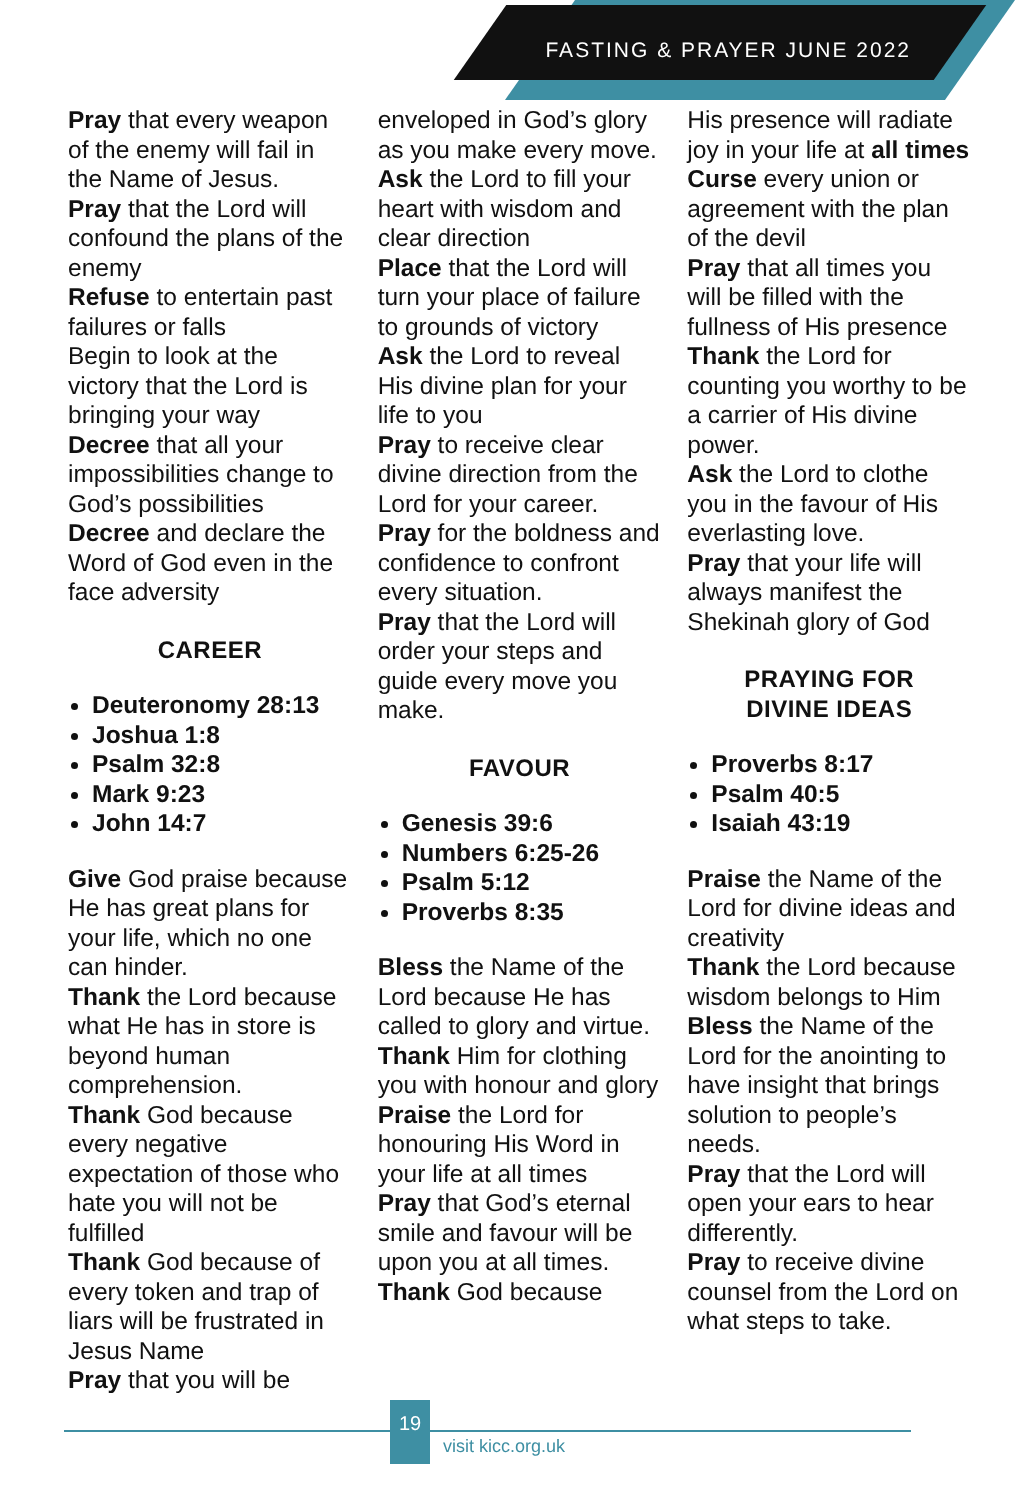FASTING & PRAYER JUNE 2022
Pray that every weapon of the enemy will fail in the Name of Jesus.
Pray that the Lord will confound the plans of the enemy
Refuse to entertain past failures or falls
Begin to look at the victory that the Lord is bringing your way
Decree that all your impossibilities change to God’s possibilities
Decree and declare the Word of God even in the face adversity
CAREER
Deuteronomy 28:13
Joshua 1:8
Psalm 32:8
Mark 9:23
John 14:7
Give God praise because He has great plans for your life, which no one can hinder.
Thank the Lord because what He has in store is beyond human comprehension.
Thank God because every negative expectation of those who hate you will not be fulfilled
Thank God because of every token and trap of liars will be frustrated in Jesus Name
Pray that you will be
enveloped in God’s glory as you make every move.
Ask the Lord to fill your heart with wisdom and clear direction
Place that the Lord will turn your place of failure to grounds of victory
Ask the Lord to reveal His divine plan for your life to you
Pray to receive clear divine direction from the Lord for your career.
Pray for the boldness and confidence to confront every situation.
Pray that the Lord will order your steps and guide every move you make.
FAVOUR
Genesis 39:6
Numbers 6:25-26
Psalm 5:12
Proverbs 8:35
Bless the Name of the Lord because He has called to glory and virtue.
Thank Him for clothing you with honour and glory
Praise the Lord for honouring His Word in your life at all times
Pray that God’s eternal smile and favour will be upon you at all times.
Thank God because
His presence will radiate joy in your life at all times
Curse every union or agreement with the plan of the devil
Pray that all times you will be filled with the fullness of His presence
Thank the Lord for counting you worthy to be a carrier of His divine power.
Ask the Lord to clothe you in the favour of His everlasting love.
Pray that your life will always manifest the Shekinah glory of God
PRAYING FOR
DIVINE IDEAS
Proverbs 8:17
Psalm 40:5
Isaiah 43:19
Praise the Name of the Lord for divine ideas and creativity
Thank the Lord because wisdom belongs to Him
Bless the Name of the Lord for the anointing to have insight that brings solution to people’s needs.
Pray that the Lord will open your ears to hear differently.
Pray to receive divine counsel from the Lord on what steps to take.
19
visit kicc.org.uk